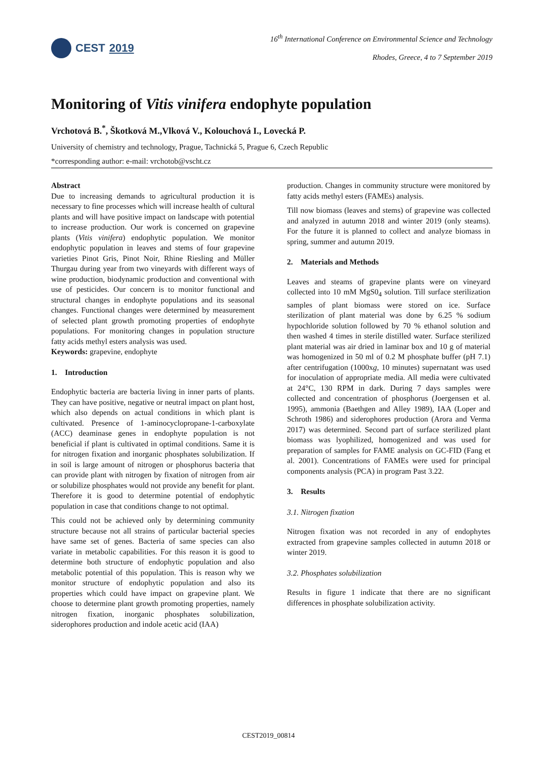CEST 2019
16<sup>th</sup> International Conference on Environmental Science and Technology
Rhodes, Greece, 4 to 7 September 2019
Monitoring of Vitis vinifera endophyte population
Vrchotová B.<sup>*</sup>, Škotková M.,Vlková V., Kolouchová I., Lovecká P.
University of chemistry and technology, Prague, Tachnická 5, Prague 6, Czech Republic
*corresponding author: e-mail: vrchotob@vscht.cz
Abstract
Due to increasing demands to agricultural production it is necessary to fine processes which will increase health of cultural plants and will have positive impact on landscape with potential to increase production. Our work is concerned on grapevine plants (Vitis vinifera) endophytic population. We monitor endophytic population in leaves and stems of four grapevine varieties Pinot Gris, Pinot Noir, Rhine Riesling and Müller Thurgau during year from two vineyards with different ways of wine production, biodynamic production and conventional with use of pesticides. Our concern is to monitor functional and structural changes in endophyte populations and its seasonal changes. Functional changes were determined by measurement of selected plant growth promoting properties of endophyte populations. For monitoring changes in population structure fatty acids methyl esters analysis was used.
Keywords: grapevine, endophyte
1. Introduction
Endophytic bacteria are bacteria living in inner parts of plants. They can have positive, negative or neutral impact on plant host, which also depends on actual conditions in which plant is cultivated. Presence of 1-aminocyclopropane-1-carboxylate (ACC) deaminase genes in endophyte population is not beneficial if plant is cultivated in optimal conditions. Same it is for nitrogen fixation and inorganic phosphates solubilization. If in soil is large amount of nitrogen or phosphorus bacteria that can provide plant with nitrogen by fixation of nitrogen from air or solubilize phosphates would not provide any benefit for plant. Therefore it is good to determine potential of endophytic population in case that conditions change to not optimal.
This could not be achieved only by determining community structure because not all strains of particular bacterial species have same set of genes. Bacteria of same species can also variate in metabolic capabilities. For this reason it is good to determine both structure of endophytic population and also metabolic potential of this population. This is reason why we monitor structure of endophytic population and also its properties which could have impact on grapevine plant. We choose to determine plant growth promoting properties, namely nitrogen fixation, inorganic phosphates solubilization, siderophores production and indole acetic acid (IAA)
production. Changes in community structure were monitored by fatty acids methyl esters (FAMEs) analysis.
Till now biomass (leaves and stems) of grapevine was collected and analyzed in autumn 2018 and winter 2019 (only steams). For the future it is planned to collect and analyze biomass in spring, summer and autumn 2019.
2. Materials and Methods
Leaves and steams of grapevine plants were on vineyard collected into 10 mM MgS0<sub>4</sub> solution. Till surface sterilization samples of plant biomass were stored on ice. Surface sterilization of plant material was done by 6.25 % sodium hypochloride solution followed by 70 % ethanol solution and then washed 4 times in sterile distilled water. Surface sterilized plant material was air dried in laminar box and 10 g of material was homogenized in 50 ml of 0.2 M phosphate buffer (pH 7.1) after centrifugation (1000xg, 10 minutes) supernatant was used for inoculation of appropriate media. All media were cultivated at 24°C, 130 RPM in dark. During 7 days samples were collected and concentration of phosphorus (Joergensen et al. 1995), ammonia (Baethgen and Alley 1989), IAA (Loper and Schroth 1986) and siderophores production (Arora and Verma 2017) was determined. Second part of surface sterilized plant biomass was lyophilized, homogenized and was used for preparation of samples for FAME analysis on GC-FID (Fang et al. 2001). Concentrations of FAMEs were used for principal components analysis (PCA) in program Past 3.22.
3. Results
3.1. Nitrogen fixation
Nitrogen fixation was not recorded in any of endophytes extracted from grapevine samples collected in autumn 2018 or winter 2019.
3.2. Phosphates solubilization
Results in figure 1 indicate that there are no significant differences in phosphate solubilization activity.
CEST2019_00814